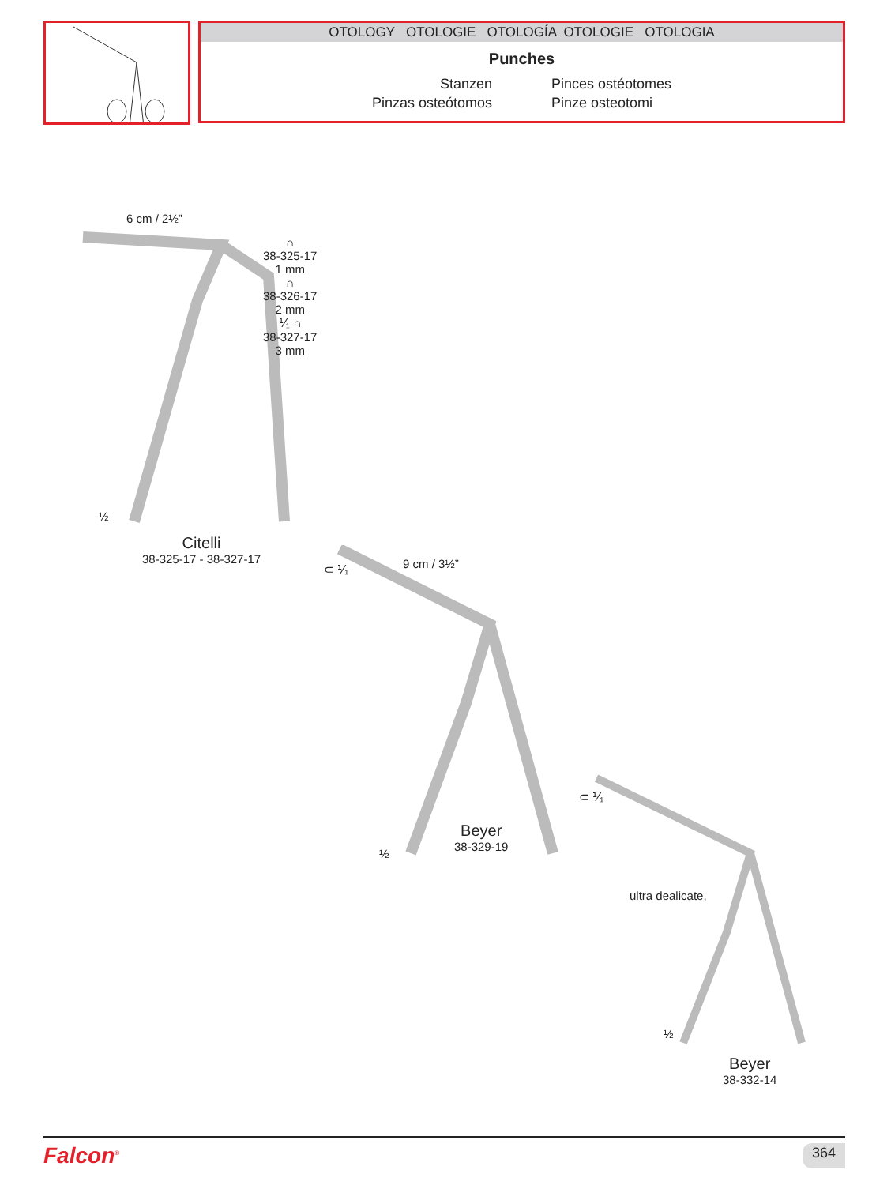OTOLOGY OTOLOGIE OTOLOGÍA OTOLOGIE OTOLOGIA
Punches
Stanzen
Pinces ostéotomes
Pinzas osteótomos
Pinze osteotomi
6 cm / 2½”
∩
38-325-17
1 mm
∩
38-326-17
2 mm
⅟₁ ∩
38-327-17
3 mm
½
Citelli
38-325-17 - 38-327-17
⊂ ⅟₁ 9 cm / 3½”
½
Beyer
38-329-19
⊂ ⅟₁
ultra dealicate,
½
Beyer
38-332-14
Falcon<sup>®</sup> 364